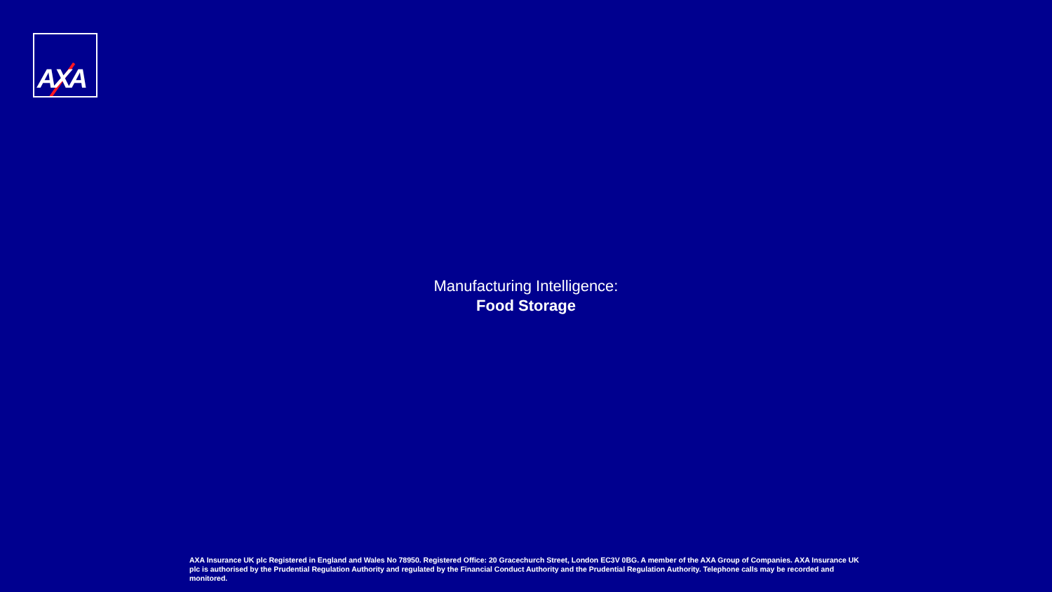AXA
Manufacturing Intelligence:
Food Storage
AXA Insurance UK plc Registered in England and Wales No 78950. Registered Office: 20 Gracechurch Street, London EC3V 0BG. A member of the AXA Group of Companies. AXA Insurance UK plc is authorised by the Prudential Regulation Authority and regulated by the Financial Conduct Authority and the Prudential Regulation Authority. Telephone calls may be recorded and monitored.